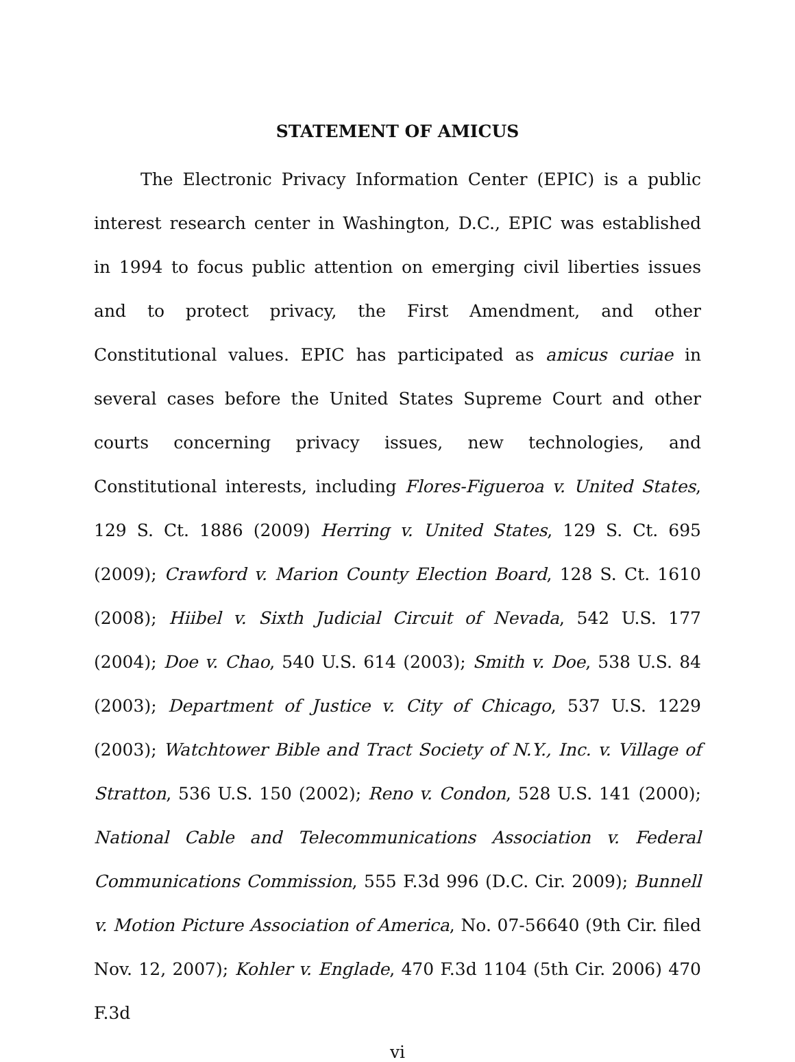STATEMENT OF AMICUS
The Electronic Privacy Information Center (EPIC) is a public interest research center in Washington, D.C., EPIC was established in 1994 to focus public attention on emerging civil liberties issues and to protect privacy, the First Amendment, and other Constitutional values. EPIC has participated as amicus curiae in several cases before the United States Supreme Court and other courts concerning privacy issues, new technologies, and Constitutional interests, including Flores-Figueroa v. United States, 129 S. Ct. 1886 (2009) Herring v. United States, 129 S. Ct. 695 (2009); Crawford v. Marion County Election Board, 128 S. Ct. 1610 (2008); Hiibel v. Sixth Judicial Circuit of Nevada, 542 U.S. 177 (2004); Doe v. Chao, 540 U.S. 614 (2003); Smith v. Doe, 538 U.S. 84 (2003); Department of Justice v. City of Chicago, 537 U.S. 1229 (2003); Watchtower Bible and Tract Society of N.Y., Inc. v. Village of Stratton, 536 U.S. 150 (2002); Reno v. Condon, 528 U.S. 141 (2000); National Cable and Telecommunications Association v. Federal Communications Commission, 555 F.3d 996 (D.C. Cir. 2009); Bunnell v. Motion Picture Association of America, No. 07-56640 (9th Cir. filed Nov. 12, 2007); Kohler v. Englade, 470 F.3d 1104 (5th Cir. 2006) 470 F.3d
vi